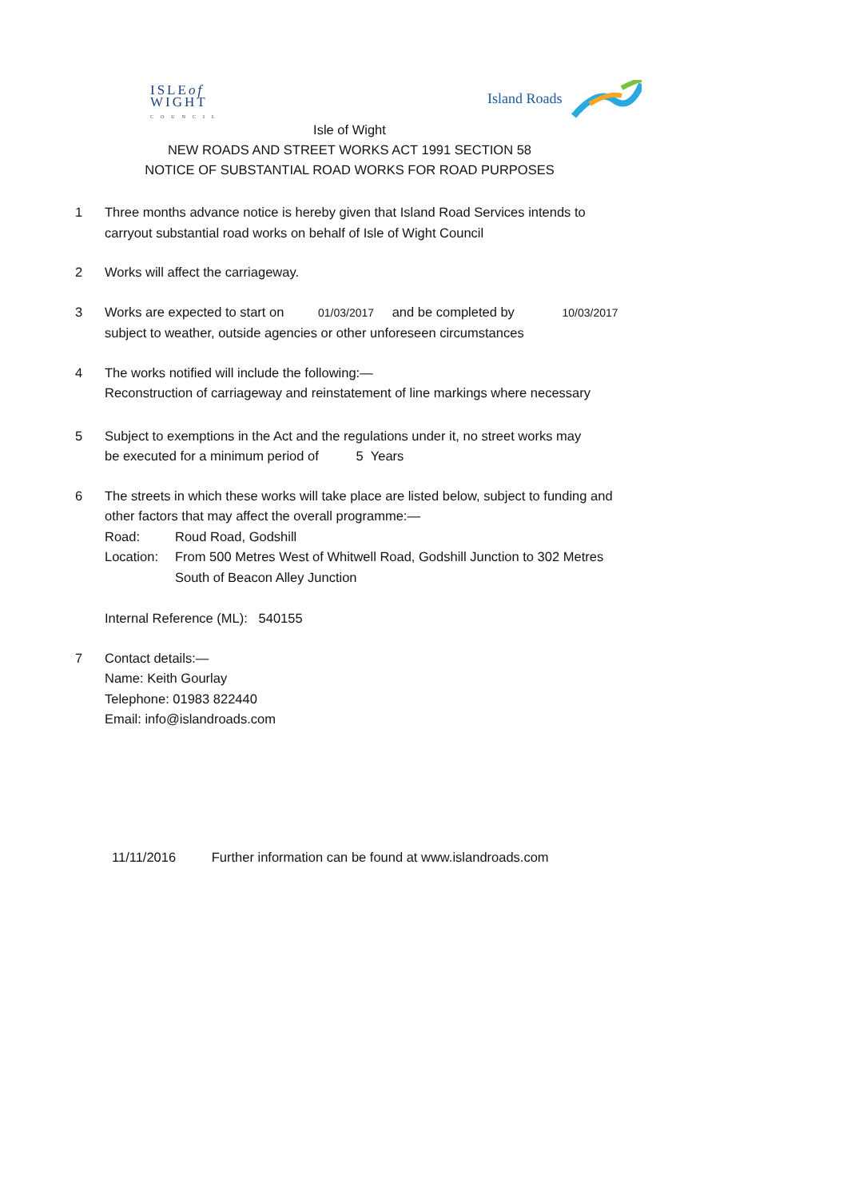ISLEof
WIGHT
COUNCIL
Island Roads
Isle of Wight
NEW ROADS AND STREET WORKS ACT 1991 SECTION 58
NOTICE OF SUBSTANTIAL ROAD WORKS FOR ROAD PURPOSES
1 Three months advance notice is hereby given that Island Road Services intends to
carryout substantial road works on behalf of Isle of Wight Council
2 Works will affect the carriageway.
3 Works are expected to start on 01/03/2017 and be completed by 10/03/2017
subject to weather, outside agencies or other unforeseen circumstances
4 The works notified will include the following:—
Reconstruction of carriageway and reinstatement of line markings where necessary
5 Subject to exemptions in the Act and the regulations under it, no street works may
be executed for a minimum period of 5 Years
6 The streets in which these works will take place are listed below, subject to funding and
other factors that may affect the overall programme:—
Road: Roud Road, Godshill
Location:
From 500 Metres West of Whitwell Road, Godshill Junction to 302 Metres
South of Beacon Alley Junction
Internal Reference (ML): 540155
7 Contact details:—
Name: Keith Gourlay
Telephone: 01983 822440
Email: info@islandroads.com
11/11/2016 Further information can be found at www.islandroads.com